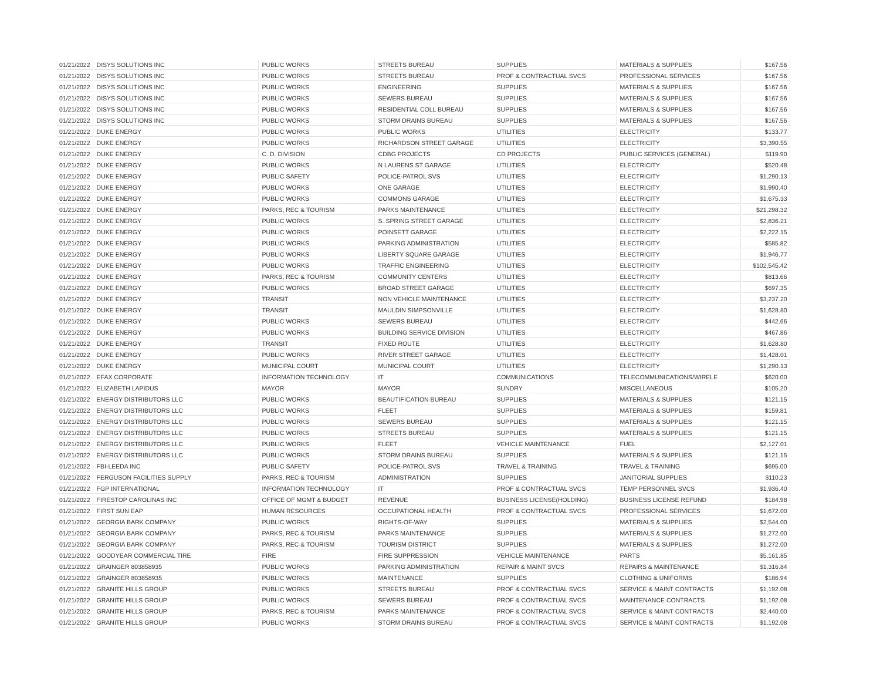| 01/21/2022 | DISYS SOLUTIONS INC | PUBLIC WORKS | STREETS BUREAU | SUPPLIES | MATERIALS & SUPPLIES | $167.56 |
| 01/21/2022 | DISYS SOLUTIONS INC | PUBLIC WORKS | STREETS BUREAU | PROF & CONTRACTUAL SVCS | PROFESSIONAL SERVICES | $167.56 |
| 01/21/2022 | DISYS SOLUTIONS INC | PUBLIC WORKS | ENGINEERING | SUPPLIES | MATERIALS & SUPPLIES | $167.56 |
| 01/21/2022 | DISYS SOLUTIONS INC | PUBLIC WORKS | SEWERS BUREAU | SUPPLIES | MATERIALS & SUPPLIES | $167.56 |
| 01/21/2022 | DISYS SOLUTIONS INC | PUBLIC WORKS | RESIDENTIAL COLL BUREAU | SUPPLIES | MATERIALS & SUPPLIES | $167.56 |
| 01/21/2022 | DISYS SOLUTIONS INC | PUBLIC WORKS | STORM DRAINS BUREAU | SUPPLIES | MATERIALS & SUPPLIES | $167.56 |
| 01/21/2022 | DUKE ENERGY | PUBLIC WORKS | PUBLIC WORKS | UTILITIES | ELECTRICITY | $133.77 |
| 01/21/2022 | DUKE ENERGY | PUBLIC WORKS | RICHARDSON STREET GARAGE | UTILITIES | ELECTRICITY | $3,390.55 |
| 01/21/2022 | DUKE ENERGY | C. D. DIVISION | CDBG PROJECTS | CD PROJECTS | PUBLIC SERVICES (GENERAL) | $119.90 |
| 01/21/2022 | DUKE ENERGY | PUBLIC WORKS | N LAURENS ST GARAGE | UTILITIES | ELECTRICITY | $520.48 |
| 01/21/2022 | DUKE ENERGY | PUBLIC SAFETY | POLICE-PATROL SVS | UTILITIES | ELECTRICITY | $1,290.13 |
| 01/21/2022 | DUKE ENERGY | PUBLIC WORKS | ONE GARAGE | UTILITIES | ELECTRICITY | $1,990.40 |
| 01/21/2022 | DUKE ENERGY | PUBLIC WORKS | COMMONS GARAGE | UTILITIES | ELECTRICITY | $1,675.33 |
| 01/21/2022 | DUKE ENERGY | PARKS, REC & TOURISM | PARKS MAINTENANCE | UTILITIES | ELECTRICITY | $21,298.32 |
| 01/21/2022 | DUKE ENERGY | PUBLIC WORKS | S. SPRING STREET GARAGE | UTILITIES | ELECTRICITY | $2,836.21 |
| 01/21/2022 | DUKE ENERGY | PUBLIC WORKS | POINSETT GARAGE | UTILITIES | ELECTRICITY | $2,222.15 |
| 01/21/2022 | DUKE ENERGY | PUBLIC WORKS | PARKING ADMINISTRATION | UTILITIES | ELECTRICITY | $585.82 |
| 01/21/2022 | DUKE ENERGY | PUBLIC WORKS | LIBERTY SQUARE GARAGE | UTILITIES | ELECTRICITY | $1,946.77 |
| 01/21/2022 | DUKE ENERGY | PUBLIC WORKS | TRAFFIC ENGINEERING | UTILITIES | ELECTRICITY | $102,545.42 |
| 01/21/2022 | DUKE ENERGY | PARKS, REC & TOURISM | COMMUNITY CENTERS | UTILITIES | ELECTRICITY | $813.66 |
| 01/21/2022 | DUKE ENERGY | PUBLIC WORKS | BROAD STREET GARAGE | UTILITIES | ELECTRICITY | $697.35 |
| 01/21/2022 | DUKE ENERGY | TRANSIT | NON VEHICLE MAINTENANCE | UTILITIES | ELECTRICITY | $3,237.20 |
| 01/21/2022 | DUKE ENERGY | TRANSIT | MAULDIN SIMPSONVILLE | UTILITIES | ELECTRICITY | $1,628.80 |
| 01/21/2022 | DUKE ENERGY | PUBLIC WORKS | SEWERS BUREAU | UTILITIES | ELECTRICITY | $442.66 |
| 01/21/2022 | DUKE ENERGY | PUBLIC WORKS | BUILDING SERVICE DIVISION | UTILITIES | ELECTRICITY | $467.86 |
| 01/21/2022 | DUKE ENERGY | TRANSIT | FIXED ROUTE | UTILITIES | ELECTRICITY | $1,628.80 |
| 01/21/2022 | DUKE ENERGY | PUBLIC WORKS | RIVER STREET GARAGE | UTILITIES | ELECTRICITY | $1,428.01 |
| 01/21/2022 | DUKE ENERGY | MUNICIPAL COURT | MUNICIPAL COURT | UTILITIES | ELECTRICITY | $1,290.13 |
| 01/21/2022 | EFAX CORPORATE | INFORMATION TECHNOLOGY | IT | COMMUNICATIONS | TELECOMMUNICATIONS/WIRELE | $620.00 |
| 01/21/2022 | ELIZABETH LAPIDUS | MAYOR | MAYOR | SUNDRY | MISCELLANEOUS | $105.20 |
| 01/21/2022 | ENERGY DISTRIBUTORS LLC | PUBLIC WORKS | BEAUTIFICATION BUREAU | SUPPLIES | MATERIALS & SUPPLIES | $121.15 |
| 01/21/2022 | ENERGY DISTRIBUTORS LLC | PUBLIC WORKS | FLEET | SUPPLIES | MATERIALS & SUPPLIES | $159.81 |
| 01/21/2022 | ENERGY DISTRIBUTORS LLC | PUBLIC WORKS | SEWERS BUREAU | SUPPLIES | MATERIALS & SUPPLIES | $121.15 |
| 01/21/2022 | ENERGY DISTRIBUTORS LLC | PUBLIC WORKS | STREETS BUREAU | SUPPLIES | MATERIALS & SUPPLIES | $121.15 |
| 01/21/2022 | ENERGY DISTRIBUTORS LLC | PUBLIC WORKS | FLEET | VEHICLE MAINTENANCE | FUEL | $2,127.01 |
| 01/21/2022 | ENERGY DISTRIBUTORS LLC | PUBLIC WORKS | STORM DRAINS BUREAU | SUPPLIES | MATERIALS & SUPPLIES | $121.15 |
| 01/21/2022 | FBI-LEEDA INC | PUBLIC SAFETY | POLICE-PATROL SVS | TRAVEL & TRAINING | TRAVEL & TRAINING | $695.00 |
| 01/21/2022 | FERGUSON FACILITIES SUPPLY | PARKS, REC & TOURISM | ADMINISTRATION | SUPPLIES | JANITORIAL SUPPLIES | $110.23 |
| 01/21/2022 | FGP INTERNATIONAL | INFORMATION TECHNOLOGY | IT | PROF & CONTRACTUAL SVCS | TEMP PERSONNEL SVCS | $1,936.40 |
| 01/21/2022 | FIRESTOP CAROLINAS INC | OFFICE OF MGMT & BUDGET | REVENUE | BUSINESS LICENSE(HOLDING) | BUSINESS LICENSE REFUND | $184.98 |
| 01/21/2022 | FIRST SUN EAP | HUMAN RESOURCES | OCCUPATIONAL HEALTH | PROF & CONTRACTUAL SVCS | PROFESSIONAL SERVICES | $1,672.00 |
| 01/21/2022 | GEORGIA BARK COMPANY | PUBLIC WORKS | RIGHTS-OF-WAY | SUPPLIES | MATERIALS & SUPPLIES | $2,544.00 |
| 01/21/2022 | GEORGIA BARK COMPANY | PARKS, REC & TOURISM | PARKS MAINTENANCE | SUPPLIES | MATERIALS & SUPPLIES | $1,272.00 |
| 01/21/2022 | GEORGIA BARK COMPANY | PARKS, REC & TOURISM | TOURISM DISTRICT | SUPPLIES | MATERIALS & SUPPLIES | $1,272.00 |
| 01/21/2022 | GOODYEAR COMMERCIAL TIRE | FIRE | FIRE SUPPRESSION | VEHICLE MAINTENANCE | PARTS | $5,161.85 |
| 01/21/2022 | GRAINGER 803858935 | PUBLIC WORKS | PARKING ADMINISTRATION | REPAIR & MAINT SVCS | REPAIRS & MAINTENANCE | $1,316.84 |
| 01/21/2022 | GRAINGER 803858935 | PUBLIC WORKS | MAINTENANCE | SUPPLIES | CLOTHING & UNIFORMS | $186.94 |
| 01/21/2022 | GRANITE HILLS GROUP | PUBLIC WORKS | STREETS BUREAU | PROF & CONTRACTUAL SVCS | SERVICE & MAINT CONTRACTS | $1,192.08 |
| 01/21/2022 | GRANITE HILLS GROUP | PUBLIC WORKS | SEWERS BUREAU | PROF & CONTRACTUAL SVCS | MAINTENANCE CONTRACTS | $1,192.08 |
| 01/21/2022 | GRANITE HILLS GROUP | PARKS, REC & TOURISM | PARKS MAINTENANCE | PROF & CONTRACTUAL SVCS | SERVICE & MAINT CONTRACTS | $2,440.00 |
| 01/21/2022 | GRANITE HILLS GROUP | PUBLIC WORKS | STORM DRAINS BUREAU | PROF & CONTRACTUAL SVCS | SERVICE & MAINT CONTRACTS | $1,192.08 |